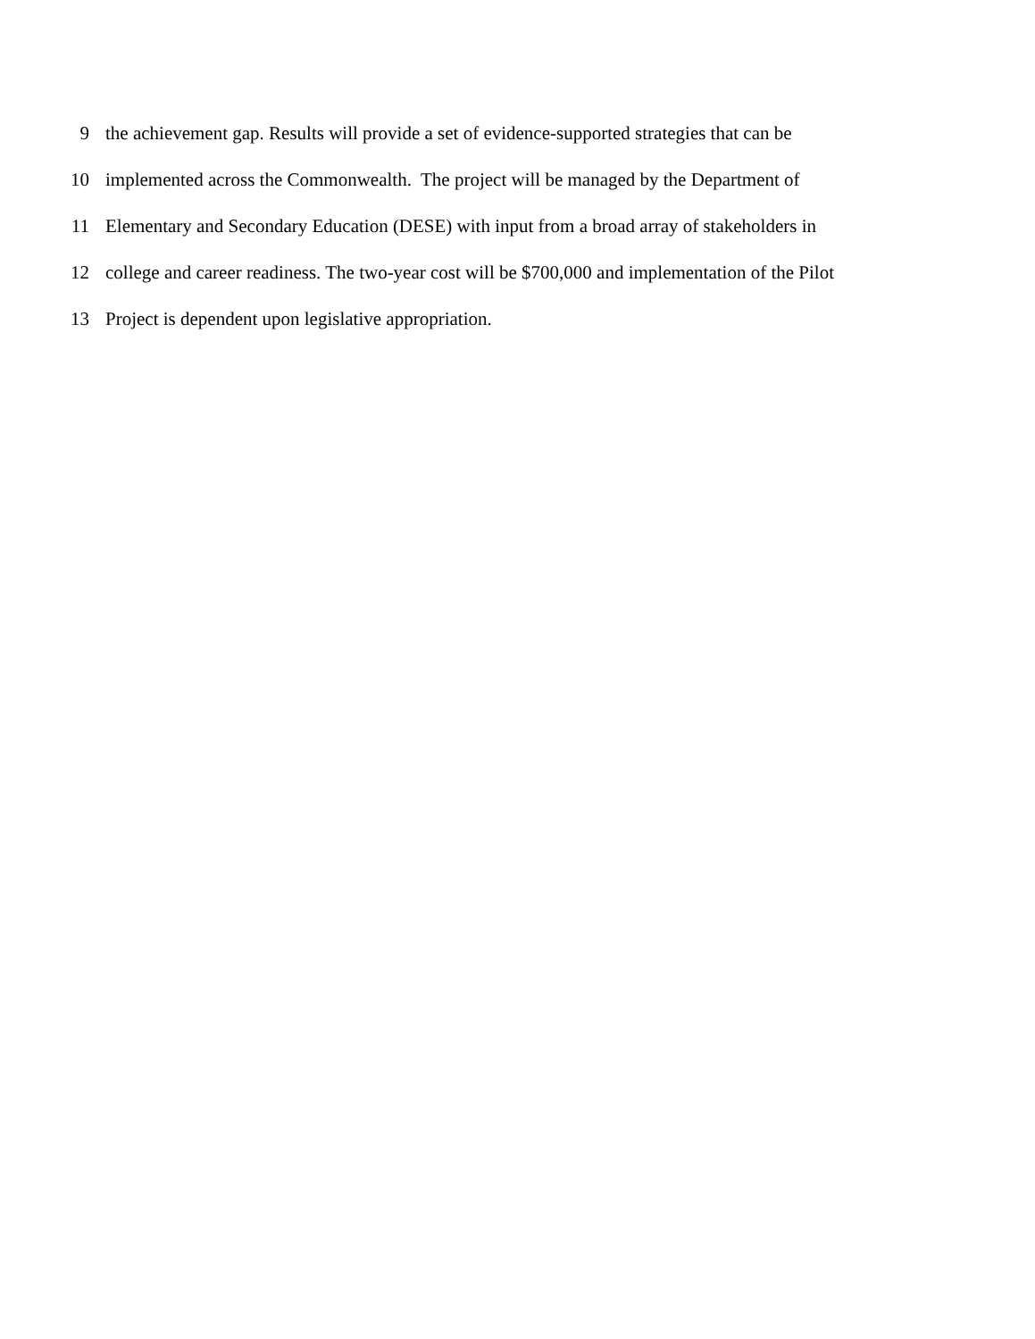9 the achievement gap. Results will provide a set of evidence-supported strategies that can be
10 implemented across the Commonwealth. The project will be managed by the Department of
11 Elementary and Secondary Education (DESE) with input from a broad array of stakeholders in
12 college and career readiness. The two-year cost will be $700,000 and implementation of the Pilot
13 Project is dependent upon legislative appropriation.